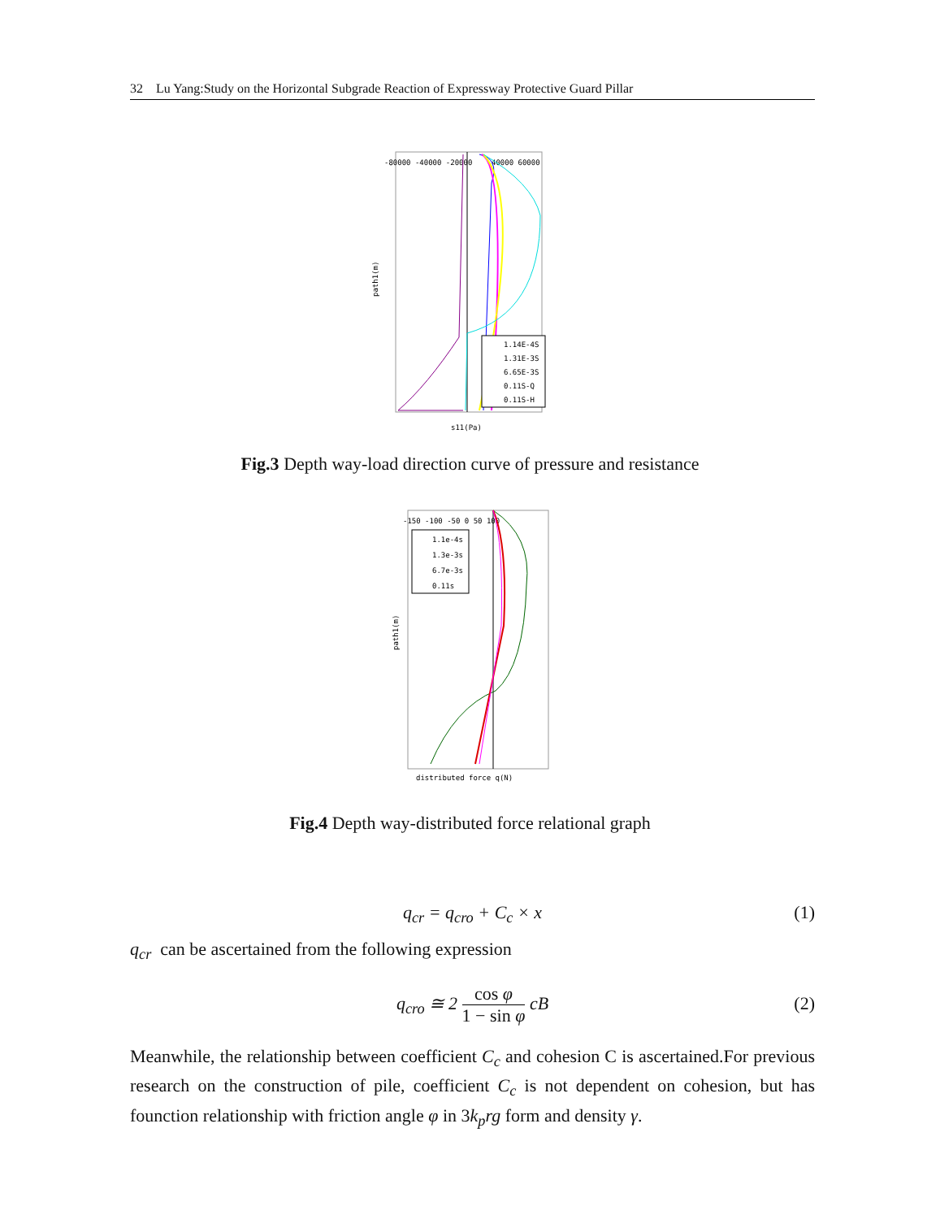32 Lu Yang:Study on the Horizontal Subgrade Reaction of Expressway Protective Guard Pillar
-80000 -40000 -20000
40000 60000
1.14E-4S
1.31E-3S
6.65E-3S
0.11S-Q
0.11S-H
s11(Pa)
path1(m)
Fig.3 Depth way-load direction curve of pressure and resistance
-150 -100 -50 0 50 100
1.1e-4s
1.3e-3s
6.7e-3s
0.11s
distributed force q(N)
path1(m)
Fig.4 Depth way-distributed force relational graph
q<sub>cr</sub> = q<sub>cro</sub> + C<sub>c</sub> × x
(1)
q<sub>cr</sub> can be ascertained from the following expression
q<sub>cro</sub> ≅ 2 cos φ 1 − sin φ cB
(2)
Meanwhile, the relationship between coefficient C<sub>c</sub> and cohesion C is ascertained.For previous research on the construction of pile, coefficient C<sub>c</sub> is not dependent on cohesion, but has founction relationship with friction angle φ in 3k<sub>p</sub>rg form and density γ.